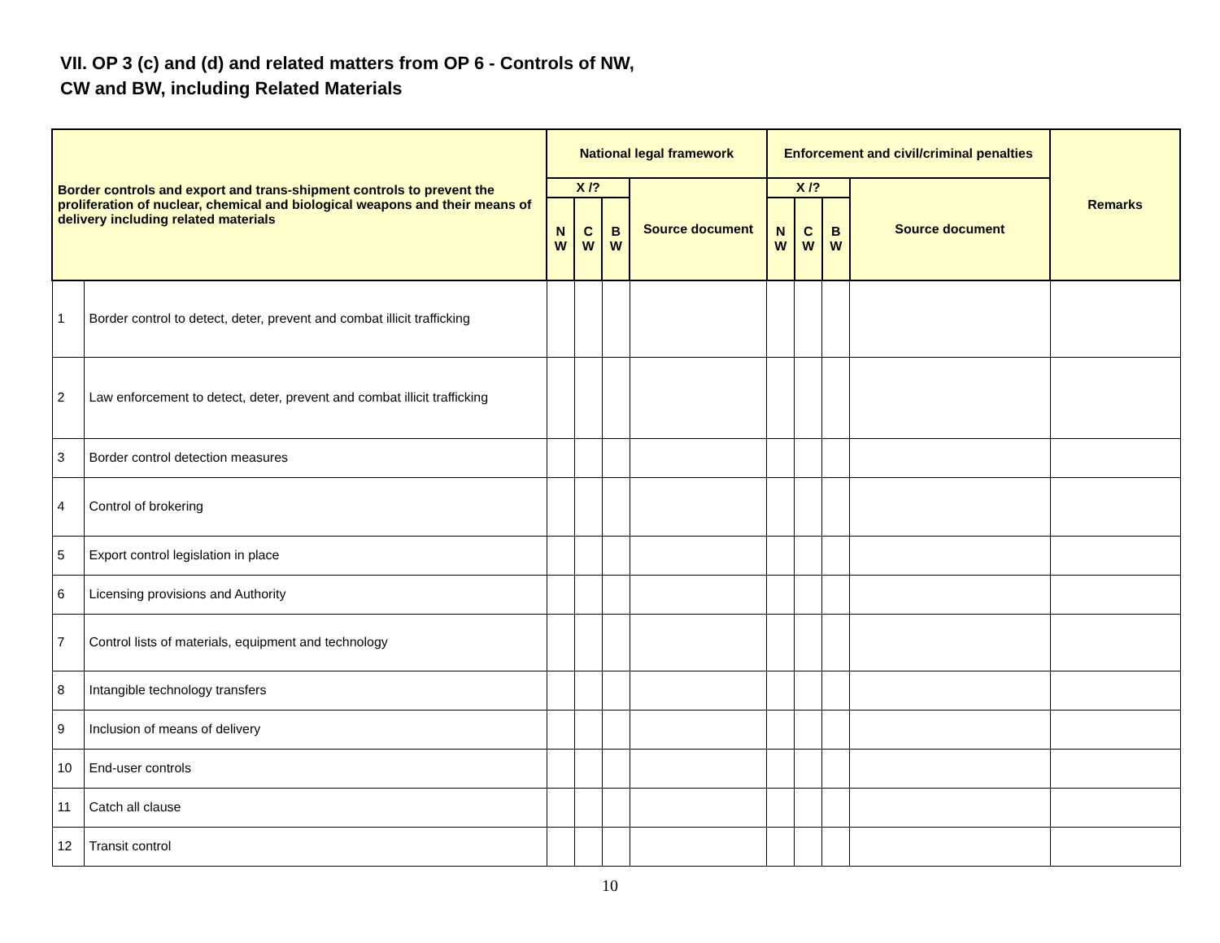VII. OP 3 (c) and (d) and related matters from OP 6 - Controls of NW,
CW and BW, including Related Materials
| Border controls and export and trans-shipment controls to prevent the proliferation of nuclear, chemical and biological weapons and their means of delivery including related materials | | National legal framework | | | | Enforcement and civil/criminal penalties | | | | Remarks |
| --- | --- | --- | --- | --- | --- | --- | --- | --- | --- | --- |
| | | X /? | | | Source document | X /? | | | Source document | |
| | | N W | C W | B W | | N W | C W | B W | | |
| 1 | Border control to detect, deter, prevent and combat illicit trafficking | | | | | | | | | |
| 2 | Law enforcement to detect, deter, prevent and combat illicit trafficking | | | | | | | | | |
| 3 | Border control detection measures | | | | | | | | | |
| 4 | Control of brokering | | | | | | | | | |
| 5 | Export control legislation in place | | | | | | | | | |
| 6 | Licensing provisions and Authority | | | | | | | | | |
| 7 | Control lists of materials, equipment and technology | | | | | | | | | |
| 8 | Intangible technology transfers | | | | | | | | | |
| 9 | Inclusion of means of delivery | | | | | | | | | |
| 10 | End-user controls | | | | | | | | | |
| 11 | Catch all clause | | | | | | | | | |
| 12 | Transit control | | | | | | | | | |
10